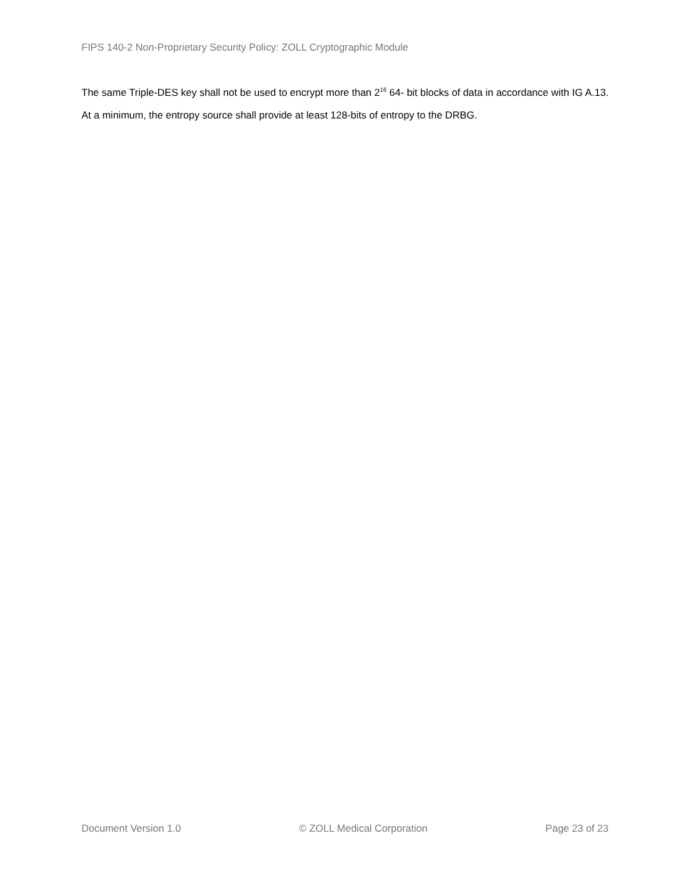FIPS 140-2 Non-Proprietary Security Policy: ZOLL Cryptographic Module
The same Triple-DES key shall not be used to encrypt more than 2<sup>16</sup> 64- bit blocks of data in accordance with IG A.13.
At a minimum, the entropy source shall provide at least 128-bits of entropy to the DRBG.
Document Version 1.0 © ZOLL Medical Corporation Page 23 of 23